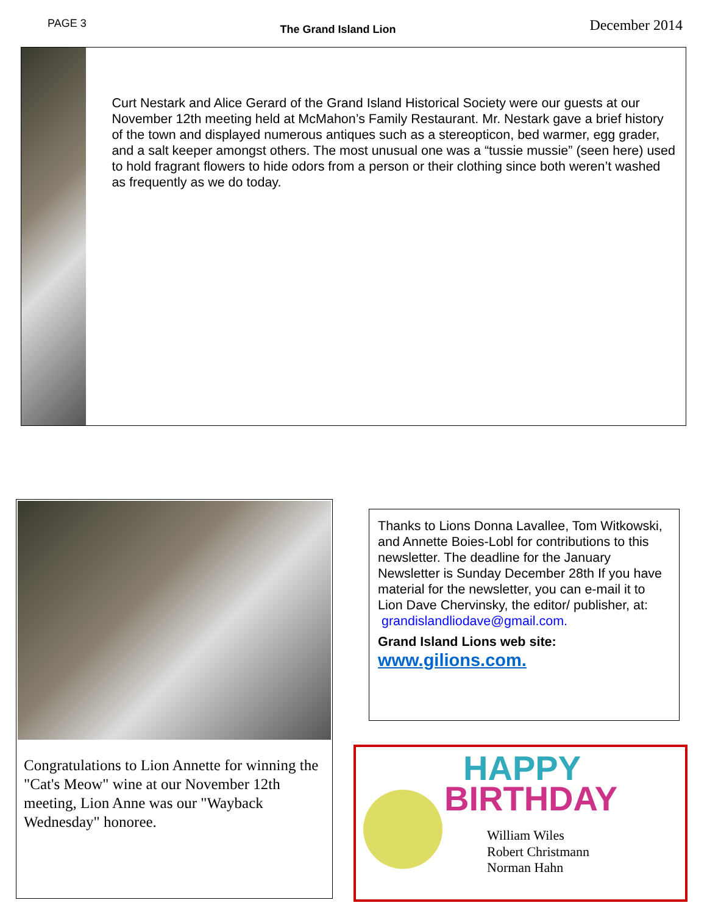PAGE 3
The Grand Island Lion
December 2014
Curt Nestark and Alice Gerard of the Grand Island Historical Society were our guests at our November 12th meeting held at McMahon’s Family Restaurant. Mr. Nestark gave a brief history of the town and displayed numerous antiques such as a stereopticon, bed warmer, egg grader, and a salt keeper amongst others. The most unusual one was a “tussie mussie” (seen here) used to hold fragrant flowers to hide odors from a person or their clothing since both weren’t washed as frequently as we do today.
Congratulations to Lion Annette for winning the "Cat's Meow" wine at our November 12th meeting, Lion Anne was our "Wayback Wednesday" honoree.
Thanks to Lions Donna Lavallee, Tom Witkowski, and Annette Boies-Lobl for contributions to this newsletter. The deadline for the January Newsletter is Sunday December 28th If you have material for the newsletter, you can e-mail it to Lion Dave Chervinsky, the editor/ publisher, at:
grandislandliodave@gmail.com.
Grand Island Lions web site:
www.gilions.com.
HAPPY
BIRTHDAY
William Wiles
Robert Christmann
Norman Hahn